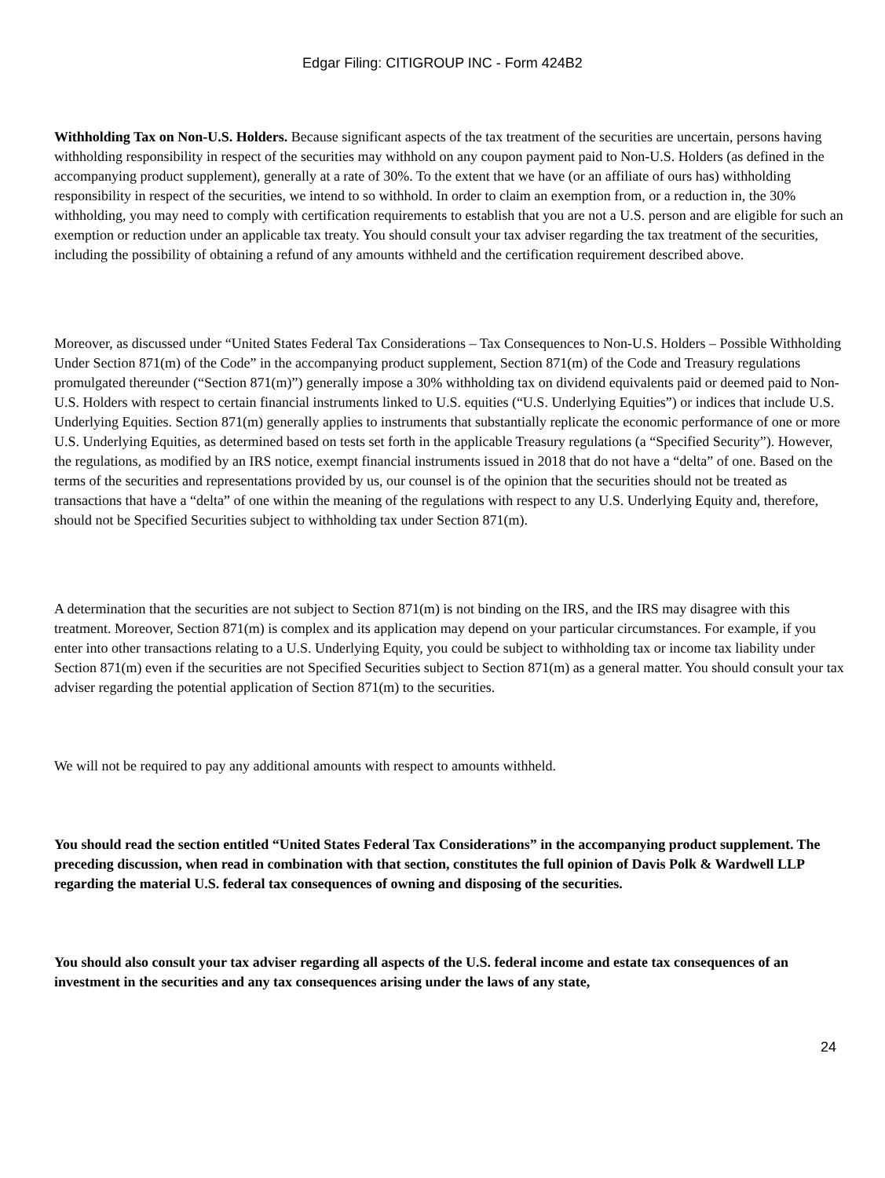Edgar Filing: CITIGROUP INC - Form 424B2
Withholding Tax on Non-U.S. Holders. Because significant aspects of the tax treatment of the securities are uncertain, persons having withholding responsibility in respect of the securities may withhold on any coupon payment paid to Non-U.S. Holders (as defined in the accompanying product supplement), generally at a rate of 30%. To the extent that we have (or an affiliate of ours has) withholding responsibility in respect of the securities, we intend to so withhold. In order to claim an exemption from, or a reduction in, the 30% withholding, you may need to comply with certification requirements to establish that you are not a U.S. person and are eligible for such an exemption or reduction under an applicable tax treaty. You should consult your tax adviser regarding the tax treatment of the securities, including the possibility of obtaining a refund of any amounts withheld and the certification requirement described above.
Moreover, as discussed under “United States Federal Tax Considerations – Tax Consequences to Non-U.S. Holders – Possible Withholding Under Section 871(m) of the Code” in the accompanying product supplement, Section 871(m) of the Code and Treasury regulations promulgated thereunder (“Section 871(m)”) generally impose a 30% withholding tax on dividend equivalents paid or deemed paid to Non-U.S. Holders with respect to certain financial instruments linked to U.S. equities (“U.S. Underlying Equities”) or indices that include U.S. Underlying Equities. Section 871(m) generally applies to instruments that substantially replicate the economic performance of one or more U.S. Underlying Equities, as determined based on tests set forth in the applicable Treasury regulations (a “Specified Security”). However, the regulations, as modified by an IRS notice, exempt financial instruments issued in 2018 that do not have a “delta” of one. Based on the terms of the securities and representations provided by us, our counsel is of the opinion that the securities should not be treated as transactions that have a “delta” of one within the meaning of the regulations with respect to any U.S. Underlying Equity and, therefore, should not be Specified Securities subject to withholding tax under Section 871(m).
A determination that the securities are not subject to Section 871(m) is not binding on the IRS, and the IRS may disagree with this treatment. Moreover, Section 871(m) is complex and its application may depend on your particular circumstances. For example, if you enter into other transactions relating to a U.S. Underlying Equity, you could be subject to withholding tax or income tax liability under Section 871(m) even if the securities are not Specified Securities subject to Section 871(m) as a general matter. You should consult your tax adviser regarding the potential application of Section 871(m) to the securities.
We will not be required to pay any additional amounts with respect to amounts withheld.
You should read the section entitled “United States Federal Tax Considerations” in the accompanying product supplement. The preceding discussion, when read in combination with that section, constitutes the full opinion of Davis Polk & Wardwell LLP regarding the material U.S. federal tax consequences of owning and disposing of the securities.
You should also consult your tax adviser regarding all aspects of the U.S. federal income and estate tax consequences of an investment in the securities and any tax consequences arising under the laws of any state,
24